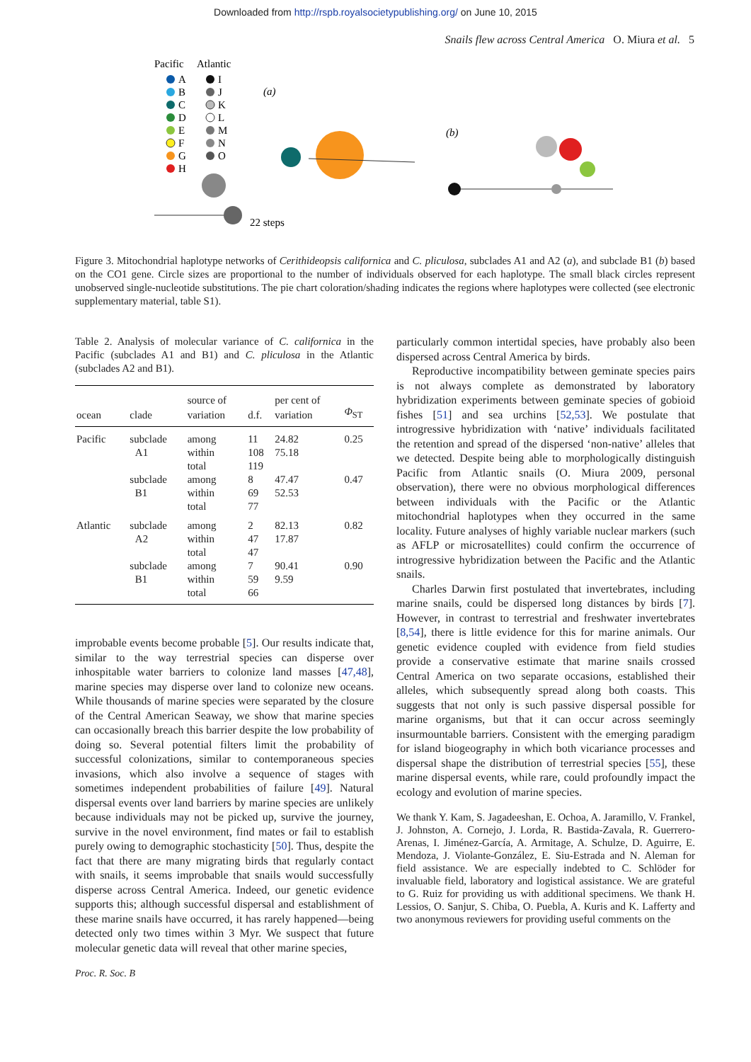Downloaded from http://rspb.royalsocietypublishing.org/ on June 10, 2015
Snails flew across Central America O. Miura et al. 5
Pacific
Atlantic
A
B
C
D
E
F
G
H
I
J
K
L
M
N
O
(a)
(b)
22 steps
Figure 3. Mitochondrial haplotype networks of Cerithideopsis californica and C. pliculosa, subclades A1 and A2 (a), and subclade B1 (b) based on the CO1 gene. Circle sizes are proportional to the number of individuals observed for each haplotype. The small black circles represent unobserved single-nucleotide substitutions. The pie chart coloration/shading indicates the regions where haplotypes were collected (see electronic supplementary material, table S1).
Table 2. Analysis of molecular variance of C. californica in the Pacific (subclades A1 and B1) and C. pliculosa in the Atlantic (subclades A2 and B1).
| ocean | clade | source of variation | d.f. | per cent of variation | Φ<sub>ST</sub> |
| --- | --- | --- | --- | --- | --- |
| Pacific | subclade A1 | among within total | 11 108 119 | 24.82 75.18 | 0.25 |
| | subclade B1 | among within total | 8 69 77 | 47.47 52.53 | 0.47 |
| Atlantic | subclade A2 | among within total | 2 47 47 | 82.13 17.87 | 0.82 |
| | subclade B1 | among within total | 7 59 66 | 90.41 9.59 | 0.90 |
improbable events become probable [5]. Our results indicate that, similar to the way terrestrial species can disperse over inhospitable water barriers to colonize land masses [47,48], marine species may disperse over land to colonize new oceans. While thousands of marine species were separated by the closure of the Central American Seaway, we show that marine species can occasionally breach this barrier despite the low probability of doing so. Several potential filters limit the probability of successful colonizations, similar to contemporaneous species invasions, which also involve a sequence of stages with sometimes independent probabilities of failure [49]. Natural dispersal events over land barriers by marine species are unlikely because individuals may not be picked up, survive the journey, survive in the novel environment, find mates or fail to establish purely owing to demographic stochasticity [50]. Thus, despite the fact that there are many migrating birds that regularly contact with snails, it seems improbable that snails would successfully disperse across Central America. Indeed, our genetic evidence supports this; although successful dispersal and establishment of these marine snails have occurred, it has rarely happened—being detected only two times within 3 Myr. We suspect that future molecular genetic data will reveal that other marine species,
particularly common intertidal species, have probably also been dispersed across Central America by birds.
Reproductive incompatibility between geminate species pairs is not always complete as demonstrated by laboratory hybridization experiments between geminate species of gobioid fishes [51] and sea urchins [52,53]. We postulate that introgressive hybridization with ‘native’ individuals facilitated the retention and spread of the dispersed ‘non-native’ alleles that we detected. Despite being able to morphologically distinguish Pacific from Atlantic snails (O. Miura 2009, personal observation), there were no obvious morphological differences between individuals with the Pacific or the Atlantic mitochondrial haplotypes when they occurred in the same locality. Future analyses of highly variable nuclear markers (such as AFLP or microsatellites) could confirm the occurrence of introgressive hybridization between the Pacific and the Atlantic snails.
Charles Darwin first postulated that invertebrates, including marine snails, could be dispersed long distances by birds [7]. However, in contrast to terrestrial and freshwater invertebrates [8,54], there is little evidence for this for marine animals. Our genetic evidence coupled with evidence from field studies provide a conservative estimate that marine snails crossed Central America on two separate occasions, established their alleles, which subsequently spread along both coasts. This suggests that not only is such passive dispersal possible for marine organisms, but that it can occur across seemingly insurmountable barriers. Consistent with the emerging paradigm for island biogeography in which both vicariance processes and dispersal shape the distribution of terrestrial species [55], these marine dispersal events, while rare, could profoundly impact the ecology and evolution of marine species.
We thank Y. Kam, S. Jagadeeshan, E. Ochoa, A. Jaramillo, V. Frankel, J. Johnston, A. Cornejo, J. Lorda, R. Bastida-Zavala, R. Guerrero-Arenas, I. Jiménez-García, A. Armitage, A. Schulze, D. Aguirre, E. Mendoza, J. Violante-González, E. Siu-Estrada and N. Aleman for field assistance. We are especially indebted to C. Schlöder for invaluable field, laboratory and logistical assistance. We are grateful to G. Ruiz for providing us with additional specimens. We thank H. Lessios, O. Sanjur, S. Chiba, O. Puebla, A. Kuris and K. Lafferty and two anonymous reviewers for providing useful comments on the
Proc. R. Soc. B